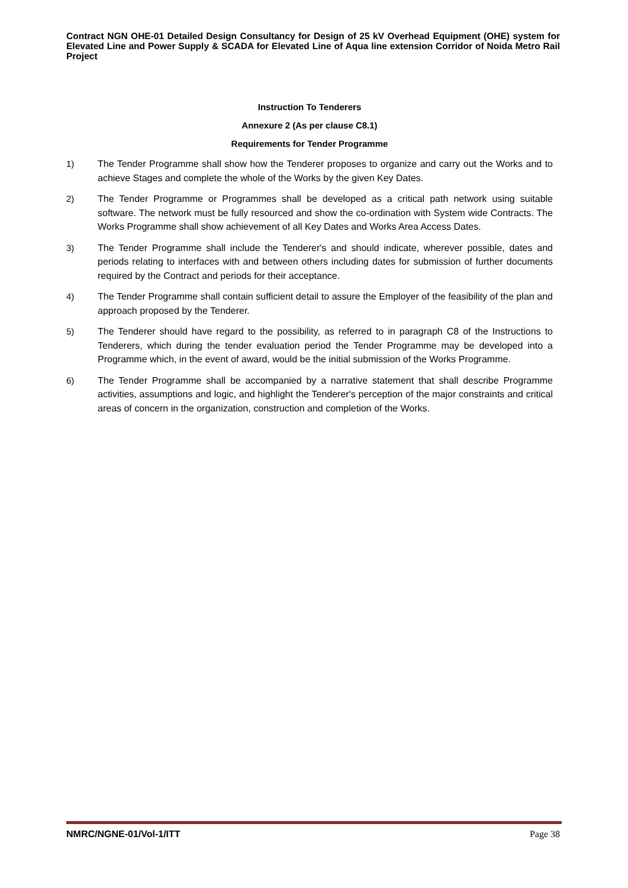Contract NGN OHE-01 Detailed Design Consultancy for Design of 25 kV Overhead Equipment (OHE) system for Elevated Line and Power Supply & SCADA for Elevated Line of Aqua line extension Corridor of Noida Metro Rail Project
Instruction To Tenderers
Annexure 2 (As per clause C8.1)
Requirements for Tender Programme
1) The Tender Programme shall show how the Tenderer proposes to organize and carry out the Works and to achieve Stages and complete the whole of the Works by the given Key Dates.
2) The Tender Programme or Programmes shall be developed as a critical path network using suitable software. The network must be fully resourced and show the co-ordination with System wide Contracts. The Works Programme shall show achievement of all Key Dates and Works Area Access Dates.
3) The Tender Programme shall include the Tenderer's and should indicate, wherever possible, dates and periods relating to interfaces with and between others including dates for submission of further documents required by the Contract and periods for their acceptance.
4) The Tender Programme shall contain sufficient detail to assure the Employer of the feasibility of the plan and approach proposed by the Tenderer.
5) The Tenderer should have regard to the possibility, as referred to in paragraph C8 of the Instructions to Tenderers, which during the tender evaluation period the Tender Programme may be developed into a Programme which, in the event of award, would be the initial submission of the Works Programme.
6) The Tender Programme shall be accompanied by a narrative statement that shall describe Programme activities, assumptions and logic, and highlight the Tenderer's perception of the major constraints and critical areas of concern in the organization, construction and completion of the Works.
NMRC/NGNE-01/Vol-1/ITT Page 38